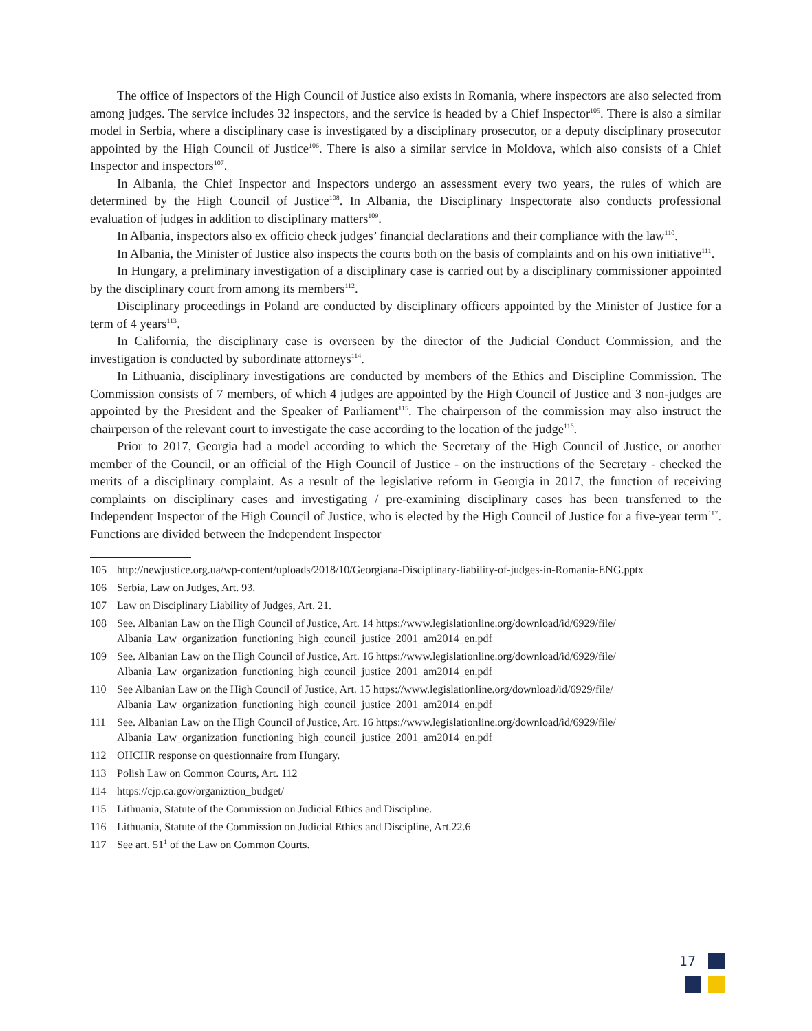The office of Inspectors of the High Council of Justice also exists in Romania, where inspectors are also selected from among judges. The service includes 32 inspectors, and the service is headed by a Chief Inspector<sup>105</sup>. There is also a similar model in Serbia, where a disciplinary case is investigated by a disciplinary prosecutor, or a deputy disciplinary prosecutor appointed by the High Council of Justice<sup>106</sup>. There is also a similar service in Moldova, which also consists of a Chief Inspector and inspectors<sup>107</sup>.
In Albania, the Chief Inspector and Inspectors undergo an assessment every two years, the rules of which are determined by the High Council of Justice<sup>108</sup>. In Albania, the Disciplinary Inspectorate also conducts professional evaluation of judges in addition to disciplinary matters<sup>109</sup>.
In Albania, inspectors also ex officio check judges’ financial declarations and their compliance with the law<sup>110</sup>.
In Albania, the Minister of Justice also inspects the courts both on the basis of complaints and on his own initiative<sup>111</sup>.
In Hungary, a preliminary investigation of a disciplinary case is carried out by a disciplinary commissioner appointed by the disciplinary court from among its members<sup>112</sup>.
Disciplinary proceedings in Poland are conducted by disciplinary officers appointed by the Minister of Justice for a term of 4 years<sup>113</sup>.
In California, the disciplinary case is overseen by the director of the Judicial Conduct Commission, and the investigation is conducted by subordinate attorneys<sup>114</sup>.
In Lithuania, disciplinary investigations are conducted by members of the Ethics and Discipline Commission. The Commission consists of 7 members, of which 4 judges are appointed by the High Council of Justice and 3 non-judges are appointed by the President and the Speaker of Parliament<sup>115</sup>. The chairperson of the commission may also instruct the chairperson of the relevant court to investigate the case according to the location of the judge<sup>116</sup>.
Prior to 2017, Georgia had a model according to which the Secretary of the High Council of Justice, or another member of the Council, or an official of the High Council of Justice - on the instructions of the Secretary - checked the merits of a disciplinary complaint. As a result of the legislative reform in Georgia in 2017, the function of receiving complaints on disciplinary cases and investigating / pre-examining disciplinary cases has been transferred to the Independent Inspector of the High Council of Justice, who is elected by the High Council of Justice for a five-year term<sup>117</sup>. Functions are divided between the Independent Inspector
105 http://newjustice.org.ua/wp-content/uploads/2018/10/Georgiana-Disciplinary-liability-of-judges-in-Romania-ENG.pptx
106 Serbia, Law on Judges, Art. 93.
107 Law on Disciplinary Liability of Judges, Art. 21.
108 See. Albanian Law on the High Council of Justice, Art. 14 https://www.legislationline.org/download/id/6929/file/ Albania_Law_organization_functioning_high_council_justice_2001_am2014_en.pdf
109 See. Albanian Law on the High Council of Justice, Art. 16 https://www.legislationline.org/download/id/6929/file/ Albania_Law_organization_functioning_high_council_justice_2001_am2014_en.pdf
110 See Albanian Law on the High Council of Justice, Art. 15 https://www.legislationline.org/download/id/6929/file/ Albania_Law_organization_functioning_high_council_justice_2001_am2014_en.pdf
111 See. Albanian Law on the High Council of Justice, Art. 16 https://www.legislationline.org/download/id/6929/file/ Albania_Law_organization_functioning_high_council_justice_2001_am2014_en.pdf
112 OHCHR response on questionnaire from Hungary.
113 Polish Law on Common Courts, Art. 112
114 https://cjp.ca.gov/organiztion_budget/
115 Lithuania, Statute of the Commission on Judicial Ethics and Discipline.
116 Lithuania, Statute of the Commission on Judicial Ethics and Discipline, Art.22.6
117 See art. 51<sup>1</sup> of the Law on Common Courts.
17